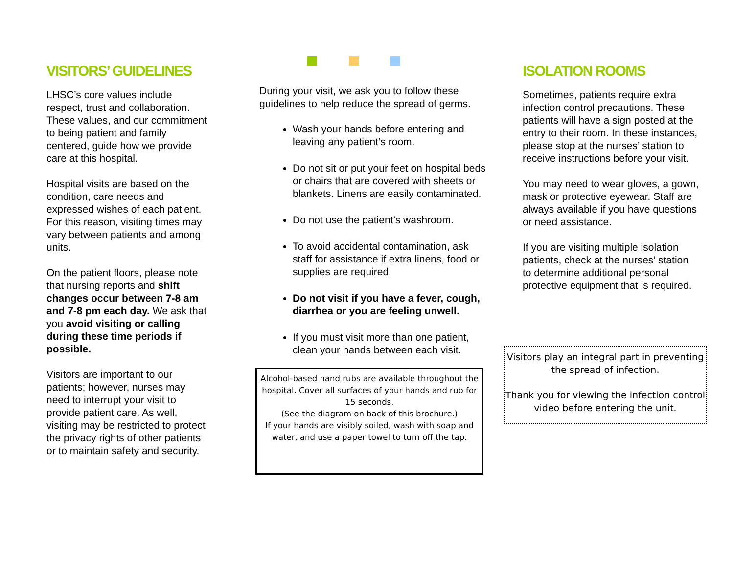VISITORS’ GUIDELINES
LHSC’s core values include respect, trust and collaboration. These values, and our commitment to being patient and family centered, guide how we provide care at this hospital.
Hospital visits are based on the condition, care needs and expressed wishes of each patient. For this reason, visiting times may vary between patients and among units.
On the patient floors, please note that nursing reports and shift changes occur between 7-8 am and 7-8 pm each day. We ask that you avoid visiting or calling during these time periods if possible.
Visitors are important to our patients; however, nurses may need to interrupt your visit to provide patient care. As well, visiting may be restricted to protect the privacy rights of other patients or to maintain safety and security.
During your visit, we ask you to follow these guidelines to help reduce the spread of germs.
Wash your hands before entering and leaving any patient’s room.
Do not sit or put your feet on hospital beds or chairs that are covered with sheets or blankets. Linens are easily contaminated.
Do not use the patient’s washroom.
To avoid accidental contamination, ask staff for assistance if extra linens, food or supplies are required.
Do not visit if you have a fever, cough, diarrhea or you are feeling unwell.
If you must visit more than one patient, clean your hands between each visit.
Alcohol-based hand rubs are available throughout the hospital. Cover all surfaces of your hands and rub for 15 seconds.
(See the diagram on back of this brochure.)
If your hands are visibly soiled, wash with soap and water, and use a paper towel to turn off the tap.
ISOLATION ROOMS
Sometimes, patients require extra infection control precautions. These patients will have a sign posted at the entry to their room. In these instances, please stop at the nurses’ station to receive instructions before your visit.
You may need to wear gloves, a gown, mask or protective eyewear. Staff are always available if you have questions or need assistance.
If you are visiting multiple isolation patients, check at the nurses’ station to determine additional personal protective equipment that is required.
Visitors play an integral part in preventing the spread of infection.
Thank you for viewing the infection control video before entering the unit.